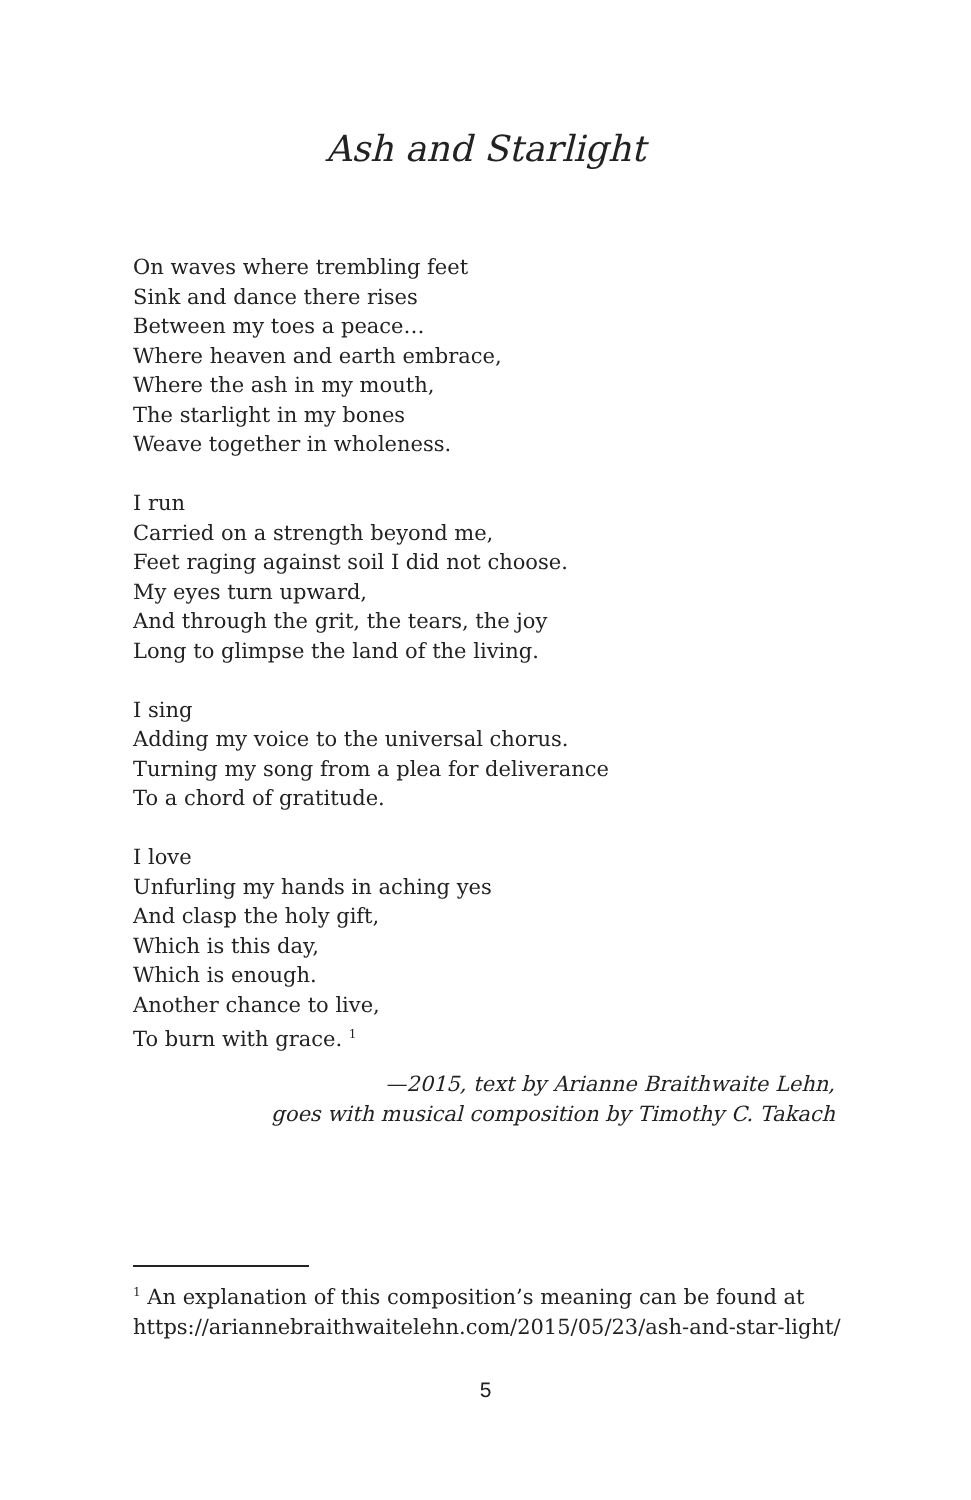Ash and Starlight
On waves where trembling feet
Sink and dance there rises
Between my toes a peace…
Where heaven and earth embrace,
Where the ash in my mouth,
The starlight in my bones
Weave together in wholeness.
I run
Carried on a strength beyond me,
Feet raging against soil I did not choose.
My eyes turn upward,
And through the grit, the tears, the joy
Long to glimpse the land of the living.
I sing
Adding my voice to the universal chorus.
Turning my song from a plea for deliverance
To a chord of gratitude.
I love
Unfurling my hands in aching yes
And clasp the holy gift,
Which is this day,
Which is enough.
Another chance to live,
To burn with grace. <sup>1</sup>
—2015, text by Arianne Braithwaite Lehn,
goes with musical composition by Timothy C. Takach
<sup>1</sup> An explanation of this composition’s meaning can be found at https://ariannebraithwaitelehn.com/2015/05/23/ash-and-star-light/
5